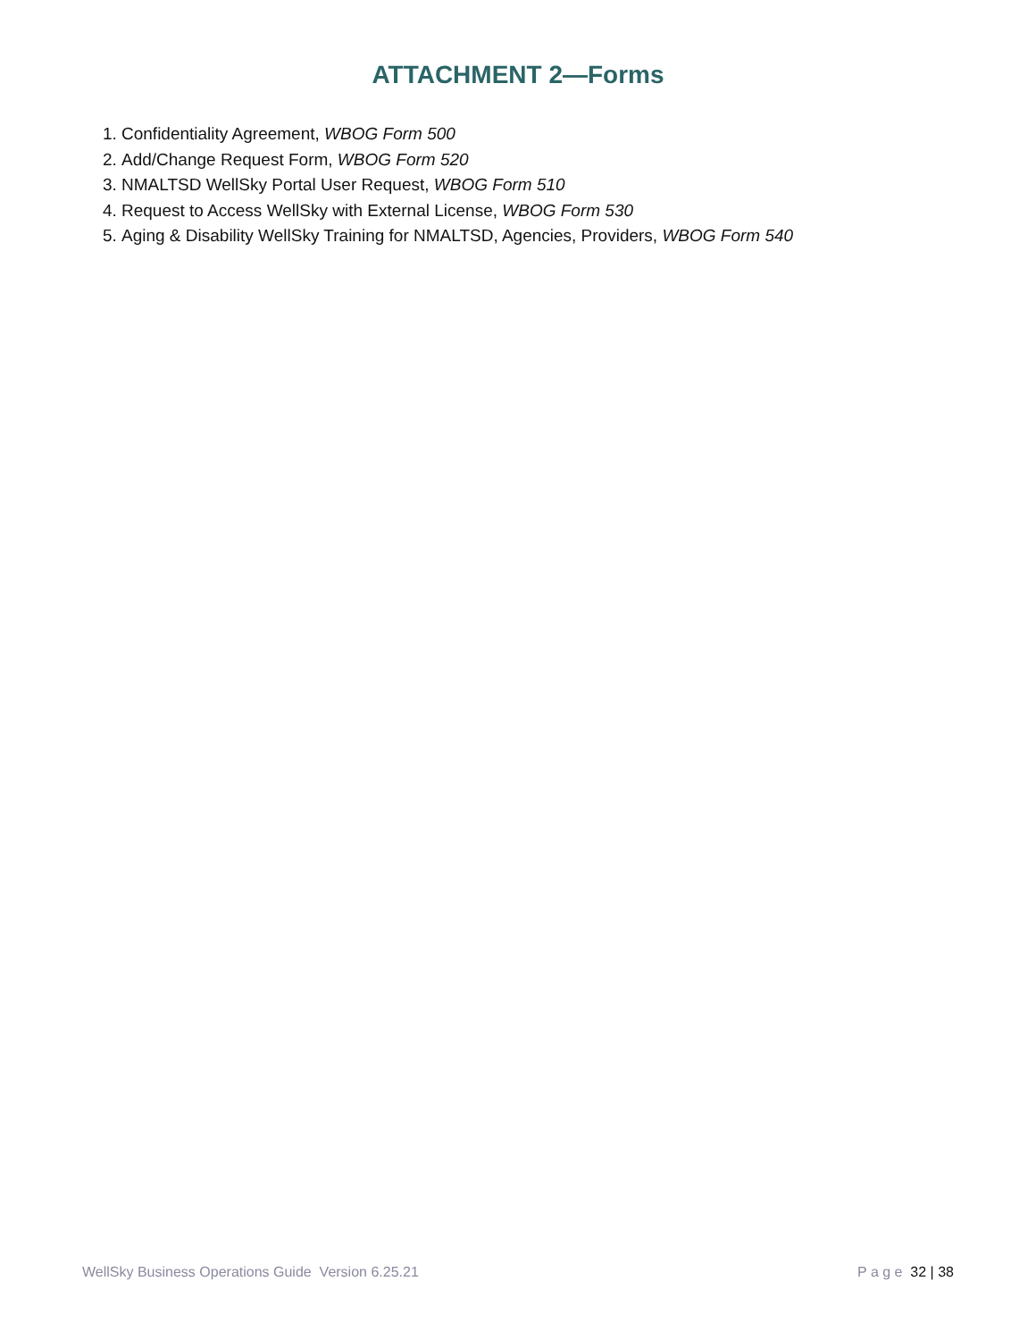ATTACHMENT 2—Forms
1. Confidentiality Agreement, WBOG Form 500
2. Add/Change Request Form, WBOG Form 520
3. NMALTSD WellSky Portal User Request, WBOG Form 510
4. Request to Access WellSky with External License, WBOG Form 530
5. Aging & Disability WellSky Training for NMALTSD, Agencies, Providers, WBOG Form 540
WellSky Business Operations Guide Version 6.25.21 P a g e 32 | 38